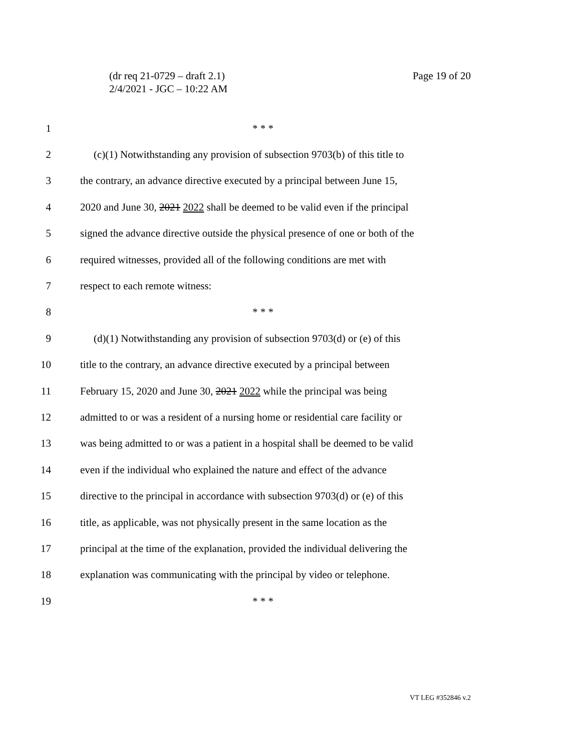(dr req 21-0729 – draft 2.1)
2/4/2021 - JGC – 10:22 AM
Page 19 of 20
1 * * *
2 (c)(1) Notwithstanding any provision of subsection 9703(b) of this title to
3 the contrary, an advance directive executed by a principal between June 15,
4 2020 and June 30, 2021 2022 shall be deemed to be valid even if the principal
5 signed the advance directive outside the physical presence of one or both of the
6 required witnesses, provided all of the following conditions are met with
7 respect to each remote witness:
8 * * *
9 (d)(1) Notwithstanding any provision of subsection 9703(d) or (e) of this
10 title to the contrary, an advance directive executed by a principal between
11 February 15, 2020 and June 30, 2021 2022 while the principal was being
12 admitted to or was a resident of a nursing home or residential care facility or
13 was being admitted to or was a patient in a hospital shall be deemed to be valid
14 even if the individual who explained the nature and effect of the advance
15 directive to the principal in accordance with subsection 9703(d) or (e) of this
16 title, as applicable, was not physically present in the same location as the
17 principal at the time of the explanation, provided the individual delivering the
18 explanation was communicating with the principal by video or telephone.
19 * * *
VT LEG #352846 v.2